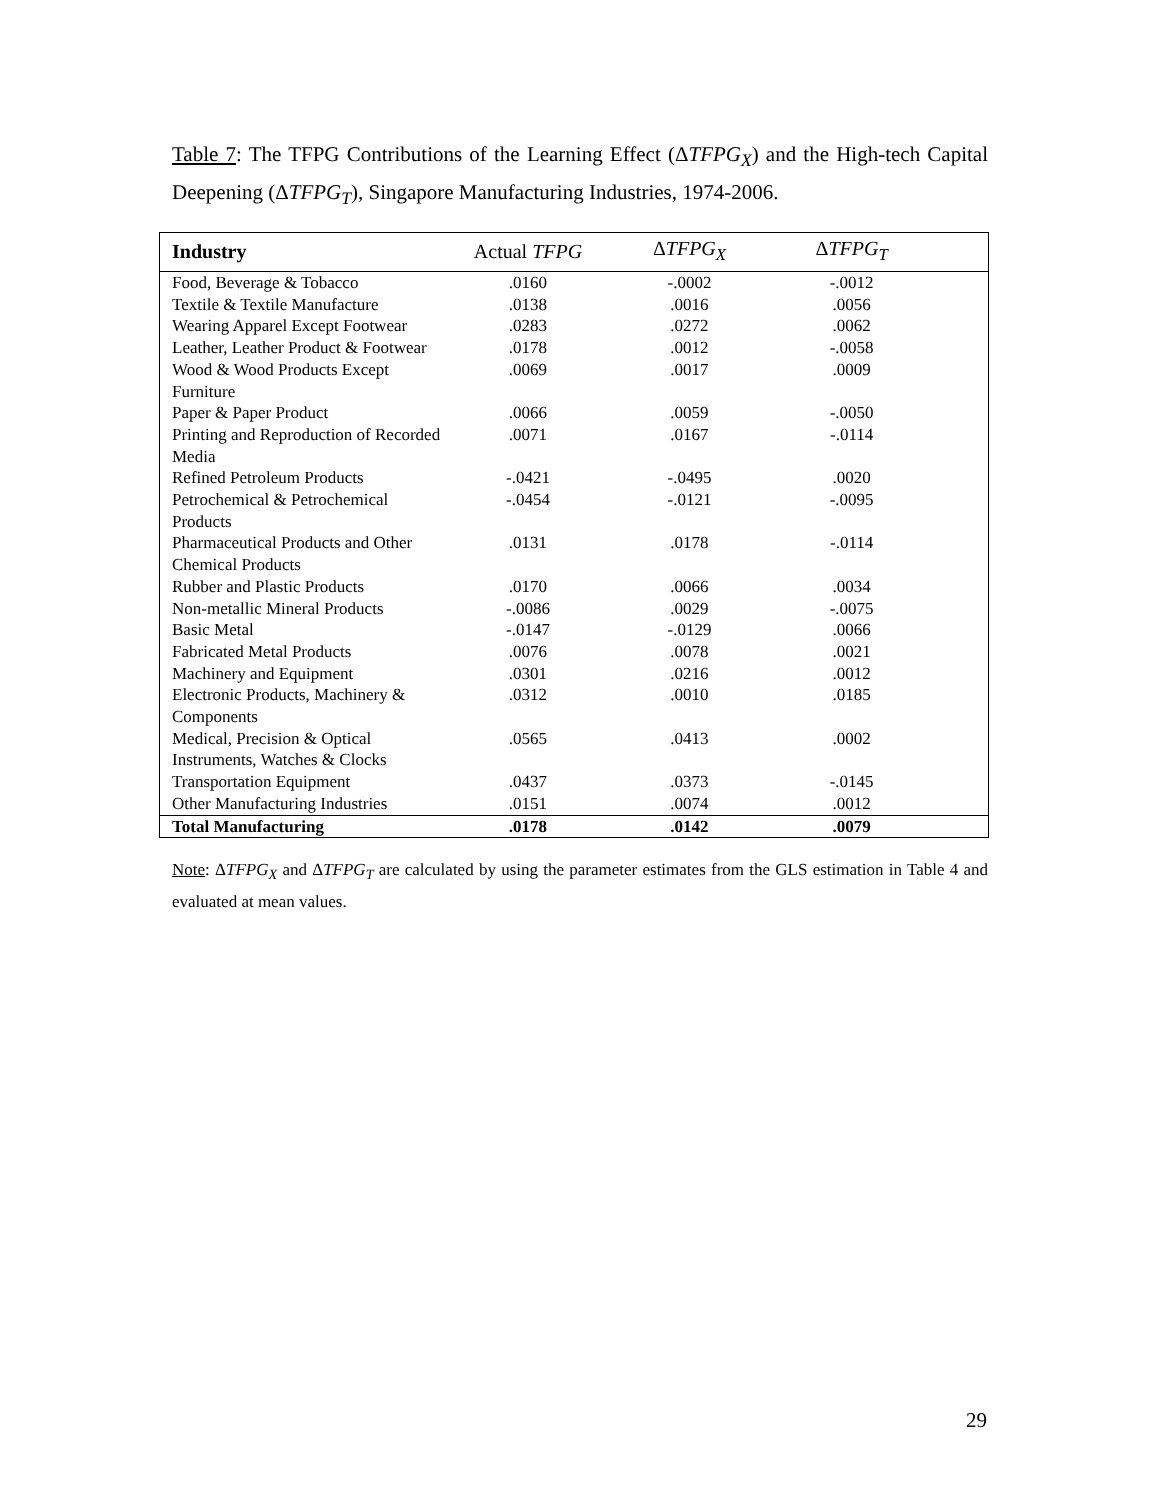Table 7: The TFPG Contributions of the Learning Effect (ΔTFPG<sub>X</sub>) and the High-tech Capital Deepening (ΔTFPG<sub>T</sub>), Singapore Manufacturing Industries, 1974-2006.
| Industry | Actual TFPG | Δ TFPG<sub>X</sub> | Δ TFPG<sub>T</sub> | |
| --- | --- | --- | --- | --- |
| Food, Beverage & Tobacco | .0160 | -.0002 | -.0012 | |
| Textile & Textile Manufacture | .0138 | .0016 | .0056 | |
| Wearing Apparel Except Footwear | .0283 | .0272 | .0062 | |
| Leather, Leather Product & Footwear | .0178 | .0012 | -.0058 | |
| Wood & Wood Products Except Furniture | .0069 | .0017 | .0009 | |
| Paper & Paper Product | .0066 | .0059 | -.0050 | |
| Printing and Reproduction of Recorded Media | .0071 | .0167 | -.0114 | |
| Refined Petroleum Products | -.0421 | -.0495 | .0020 | |
| Petrochemical & Petrochemical Products | -.0454 | -.0121 | -.0095 | |
| Pharmaceutical Products and Other Chemical Products | .0131 | .0178 | -.0114 | |
| Rubber and Plastic Products | .0170 | .0066 | .0034 | |
| Non-metallic Mineral Products | -.0086 | .0029 | -.0075 | |
| Basic Metal | -.0147 | -.0129 | .0066 | |
| Fabricated Metal Products | .0076 | .0078 | .0021 | |
| Machinery and Equipment | .0301 | .0216 | .0012 | |
| Electronic Products, Machinery & Components | .0312 | .0010 | .0185 | |
| Medical, Precision & Optical Instruments, Watches & Clocks | .0565 | .0413 | .0002 | |
| Transportation Equipment | .0437 | .0373 | -.0145 | |
| Other Manufacturing Industries | .0151 | .0074 | .0012 | |
| Total Manufacturing | .0178 | .0142 | .0079 | |
Note: ΔTFPG<sub>X</sub> and ΔTFPG<sub>T</sub> are calculated by using the parameter estimates from the GLS estimation in Table 4 and evaluated at mean values.
29